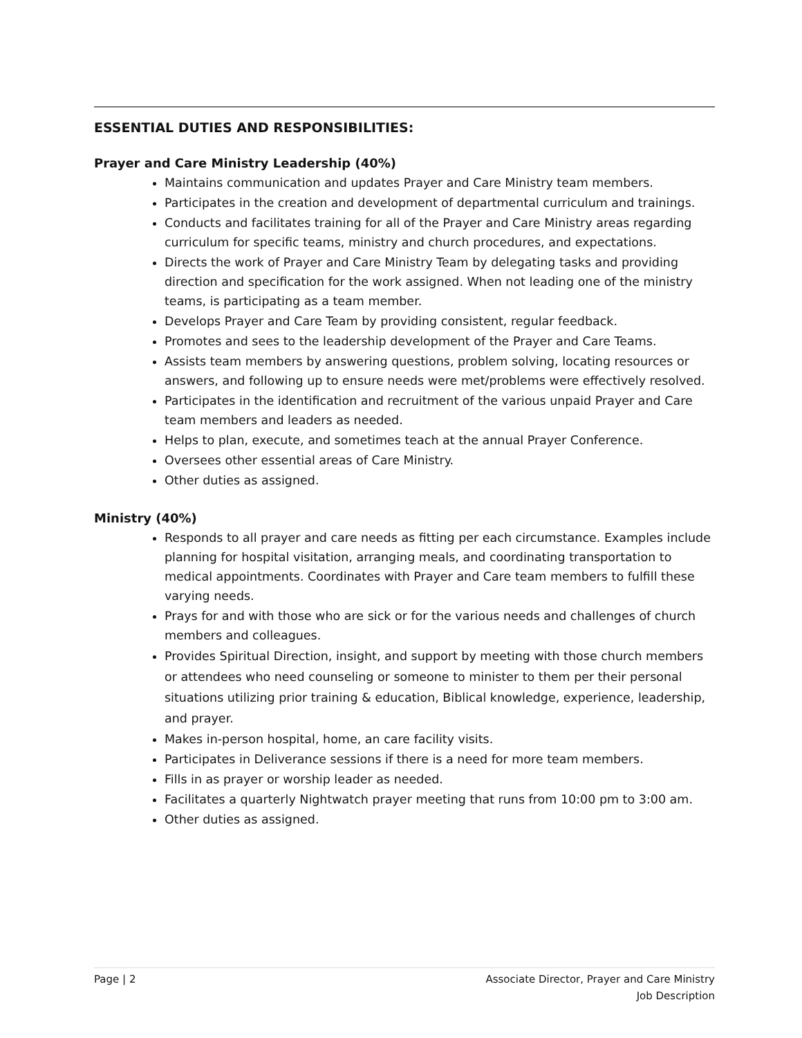ESSENTIAL DUTIES AND RESPONSIBILITIES:
Prayer and Care Ministry Leadership (40%)
Maintains communication and updates Prayer and Care Ministry team members.
Participates in the creation and development of departmental curriculum and trainings.
Conducts and facilitates training for all of the Prayer and Care Ministry areas regarding curriculum for specific teams, ministry and church procedures, and expectations.
Directs the work of Prayer and Care Ministry Team by delegating tasks and providing direction and specification for the work assigned. When not leading one of the ministry teams, is participating as a team member.
Develops Prayer and Care Team by providing consistent, regular feedback.
Promotes and sees to the leadership development of the Prayer and Care Teams.
Assists team members by answering questions, problem solving, locating resources or answers, and following up to ensure needs were met/problems were effectively resolved.
Participates in the identification and recruitment of the various unpaid Prayer and Care team members and leaders as needed.
Helps to plan, execute, and sometimes teach at the annual Prayer Conference.
Oversees other essential areas of Care Ministry.
Other duties as assigned.
Ministry (40%)
Responds to all prayer and care needs as fitting per each circumstance. Examples include planning for hospital visitation, arranging meals, and coordinating transportation to medical appointments. Coordinates with Prayer and Care team members to fulfill these varying needs.
Prays for and with those who are sick or for the various needs and challenges of church members and colleagues.
Provides Spiritual Direction, insight, and support by meeting with those church members or attendees who need counseling or someone to minister to them per their personal situations utilizing prior training & education, Biblical knowledge, experience, leadership, and prayer.
Makes in-person hospital, home, an care facility visits.
Participates in Deliverance sessions if there is a need for more team members.
Fills in as prayer or worship leader as needed.
Facilitates a quarterly Nightwatch prayer meeting that runs from 10:00 pm to 3:00 am.
Other duties as assigned.
Page | 2 Associate Director, Prayer and Care Ministry
Job Description